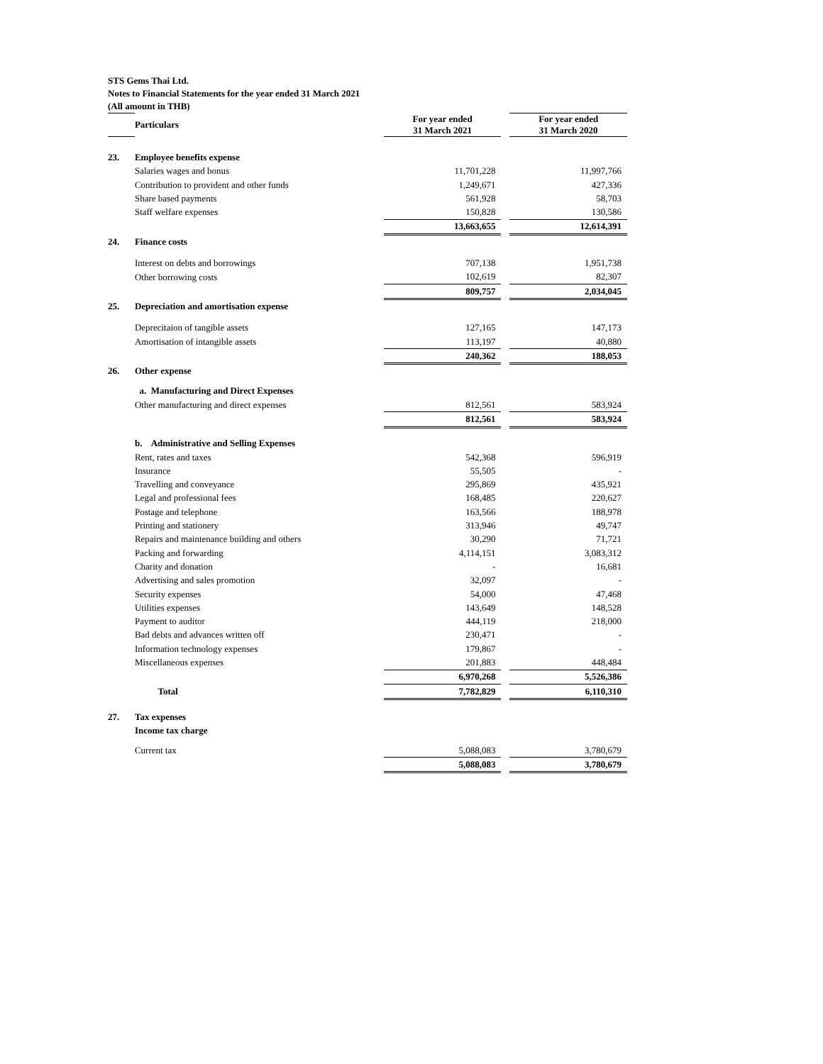STS Gems Thai Ltd.
Notes to Financial Statements for the year ended 31 March 2021
(All amount in THB)
| | Particulars | | For year ended 31 March 2021 | | For year ended 31 March 2020 |
| --- | --- | --- | --- | --- | --- |
| 23. | Employee benefits expense | | | | |
| | Salaries wages and bonus | | 11,701,228 | | 11,997,766 |
| | Contribution to provident and other funds | | 1,249,671 | | 427,336 |
| | Share based payments | | 561,928 | | 58,703 |
| | Staff welfare expenses | | 150,828 | | 130,586 |
| | | | 13,663,655 | | 12,614,391 |
| 24. | Finance costs | | | | |
| | Interest on debts and borrowings | | 707,138 | | 1,951,738 |
| | Other borrowing costs | | 102,619 | | 82,307 |
| | | | 809,757 | | 2,034,045 |
| 25. | Depreciation and amortisation expense | | | | |
| | Deprecitaion of tangible assets | | 127,165 | | 147,173 |
| | Amortisation of intangible assets | | 113,197 | | 40,880 |
| | | | 240,362 | | 188,053 |
| 26. | Other expense | | | | |
| | a. Manufacturing and Direct Expenses | | | | |
| | Other manufacturing and direct expenses | | 812,561 | | 583,924 |
| | | | 812,561 | | 583,924 |
| | b. Administrative and Selling Expenses | | | | |
| | Rent, rates and taxes | | 542,368 | | 596,919 |
| | Insurance | | 55,505 | | - |
| | Travelling and conveyance | | 295,869 | | 435,921 |
| | Legal and professional fees | | 168,485 | | 220,627 |
| | Postage and telephone | | 163,566 | | 188,978 |
| | Printing and stationery | | 313,946 | | 49,747 |
| | Repairs and maintenance building and others | | 30,290 | | 71,721 |
| | Packing and forwarding | | 4,114,151 | | 3,083,312 |
| | Charity and donation | | - | | 16,681 |
| | Advertising and sales promotion | | 32,097 | | - |
| | Security expenses | | 54,000 | | 47,468 |
| | Utilities expenses | | 143,649 | | 148,528 |
| | Payment to auditor | | 444,119 | | 218,000 |
| | Bad debts and advances written off | | 230,471 | | - |
| | Information technology expenses | | 179,867 | | - |
| | Miscellaneous expenses | | 201,883 | | 448,484 |
| | | | 6,970,268 | | 5,526,386 |
| | Total | | 7,782,829 | | 6,110,310 |
| 27. | Tax expenses | | | | |
| | Income tax charge | | | | |
| | Current tax | | 5,088,083 | | 3,780,679 |
| | | | 5,088,083 | | 3,780,679 |